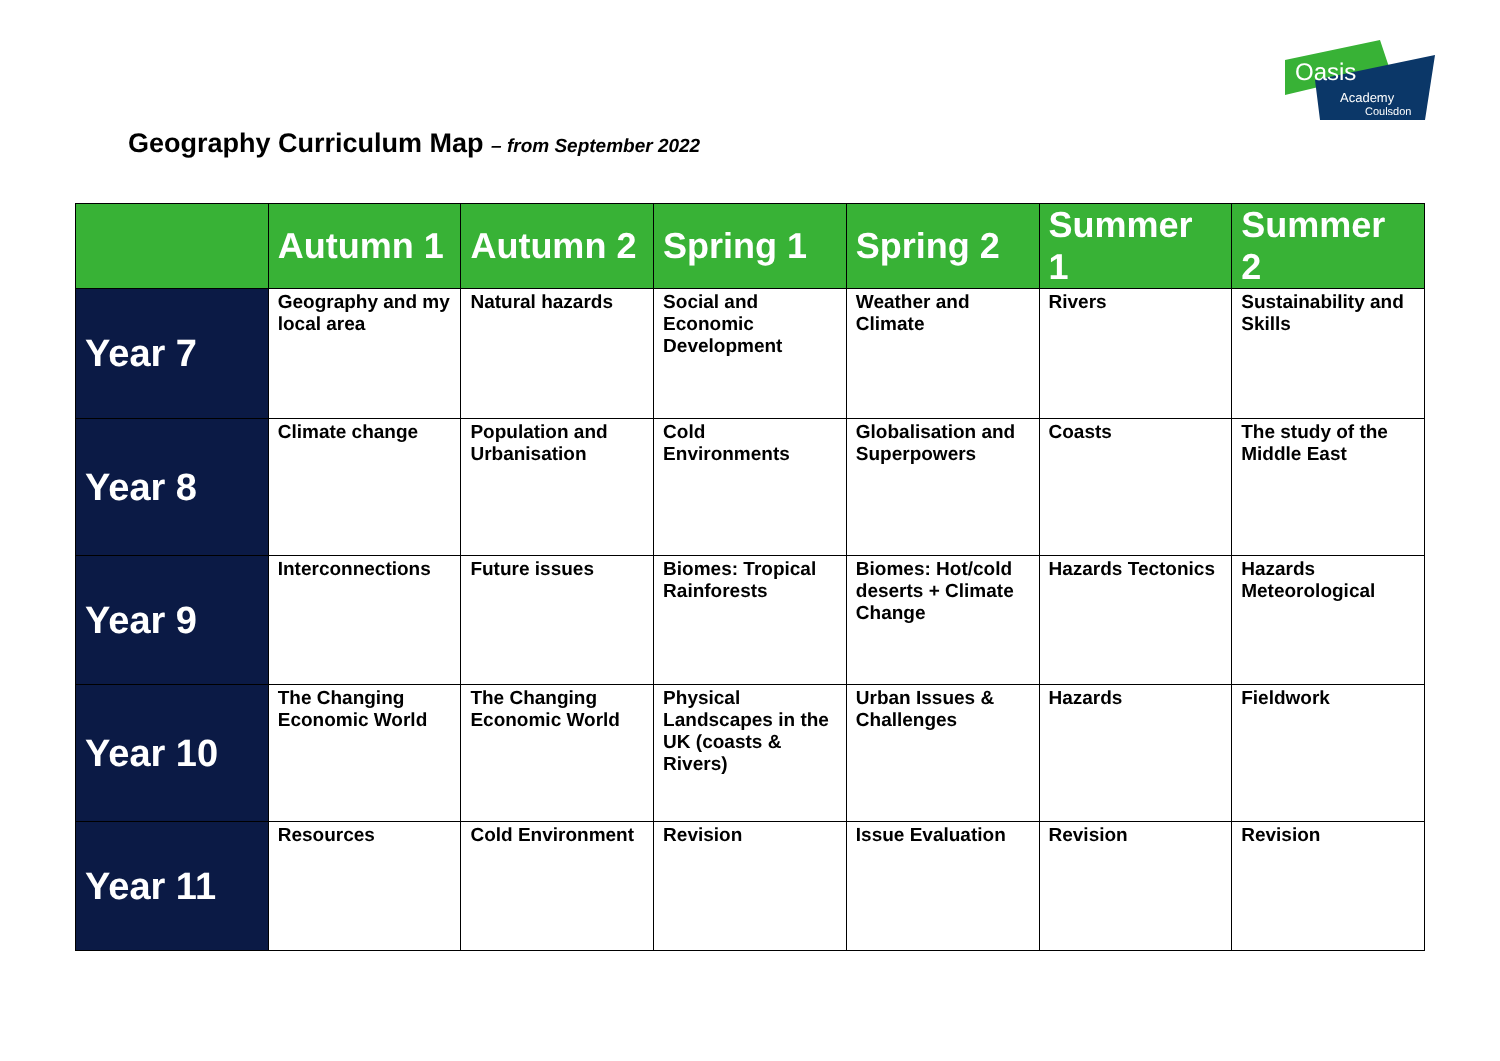Oasis
Academy
Coulsdon
Geography Curriculum Map – from September 2022
| | Autumn 1 | Autumn 2 | Spring 1 | Spring 2 | Summer 1 | Summer 2 |
| --- | --- | --- | --- | --- | --- | --- |
| Year 7 | Geography and my local area | Natural hazards | Social and Economic Development | Weather and Climate | Rivers | Sustainability and Skills |
| Year 8 | Climate change | Population and Urbanisation | Cold Environments | Globalisation and Superpowers | Coasts | The study of the Middle East |
| Year 9 | Interconnections | Future issues | Biomes: Tropical Rainforests | Biomes: Hot/cold deserts + Climate Change | Hazards Tectonics | Hazards Meteorological |
| Year 10 | The Changing Economic World | The Changing Economic World | Physical Landscapes in the UK (coasts & Rivers) | Urban Issues & Challenges | Hazards | Fieldwork |
| Year 11 | Resources | Cold Environment | Revision | Issue Evaluation | Revision | Revision |